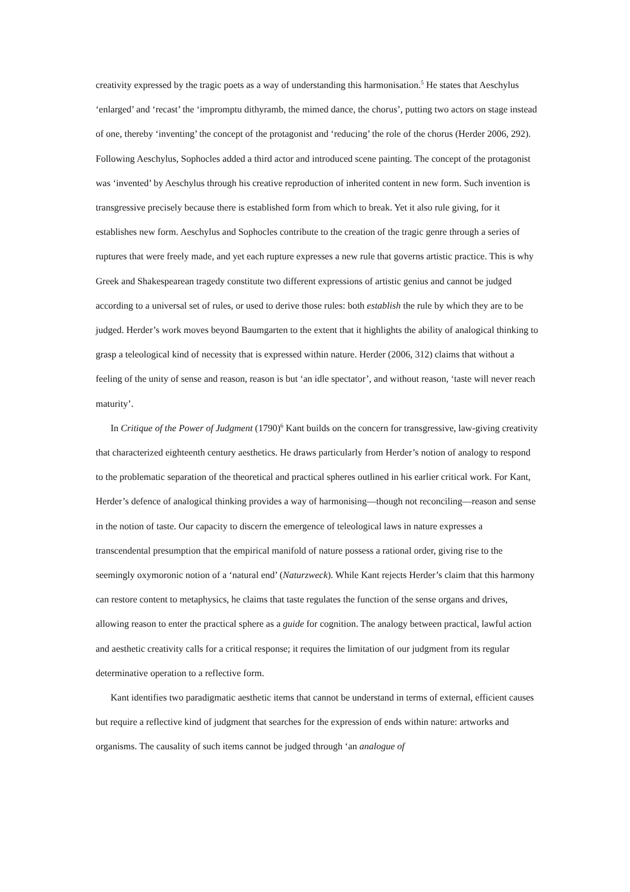creativity expressed by the tragic poets as a way of understanding this harmonisation.<sup>5</sup> He states that Aeschylus ‘enlarged’ and ‘recast’ the ‘impromptu dithyramb, the mimed dance, the chorus’, putting two actors on stage instead of one, thereby ‘inventing’ the concept of the protagonist and ‘reducing’ the role of the chorus (Herder 2006, 292). Following Aeschylus, Sophocles added a third actor and introduced scene painting. The concept of the protagonist was ‘invented’ by Aeschylus through his creative reproduction of inherited content in new form. Such invention is transgressive precisely because there is established form from which to break. Yet it also rule giving, for it establishes new form. Aeschylus and Sophocles contribute to the creation of the tragic genre through a series of ruptures that were freely made, and yet each rupture expresses a new rule that governs artistic practice. This is why Greek and Shakespearean tragedy constitute two different expressions of artistic genius and cannot be judged according to a universal set of rules, or used to derive those rules: both establish the rule by which they are to be judged. Herder’s work moves beyond Baumgarten to the extent that it highlights the ability of analogical thinking to grasp a teleological kind of necessity that is expressed within nature. Herder (2006, 312) claims that without a feeling of the unity of sense and reason, reason is but ‘an idle spectator’, and without reason, ‘taste will never reach maturity’.
In Critique of the Power of Judgment (1790)<sup>6</sup> Kant builds on the concern for transgressive, law-giving creativity that characterized eighteenth century aesthetics. He draws particularly from Herder’s notion of analogy to respond to the problematic separation of the theoretical and practical spheres outlined in his earlier critical work. For Kant, Herder’s defence of analogical thinking provides a way of harmonising—though not reconciling—reason and sense in the notion of taste. Our capacity to discern the emergence of teleological laws in nature expresses a transcendental presumption that the empirical manifold of nature possess a rational order, giving rise to the seemingly oxymoronic notion of a ‘natural end’ (Naturzweck). While Kant rejects Herder’s claim that this harmony can restore content to metaphysics, he claims that taste regulates the function of the sense organs and drives, allowing reason to enter the practical sphere as a guide for cognition. The analogy between practical, lawful action and aesthetic creativity calls for a critical response; it requires the limitation of our judgment from its regular determinative operation to a reflective form.
Kant identifies two paradigmatic aesthetic items that cannot be understand in terms of external, efficient causes but require a reflective kind of judgment that searches for the expression of ends within nature: artworks and organisms. The causality of such items cannot be judged through ‘an analogue of